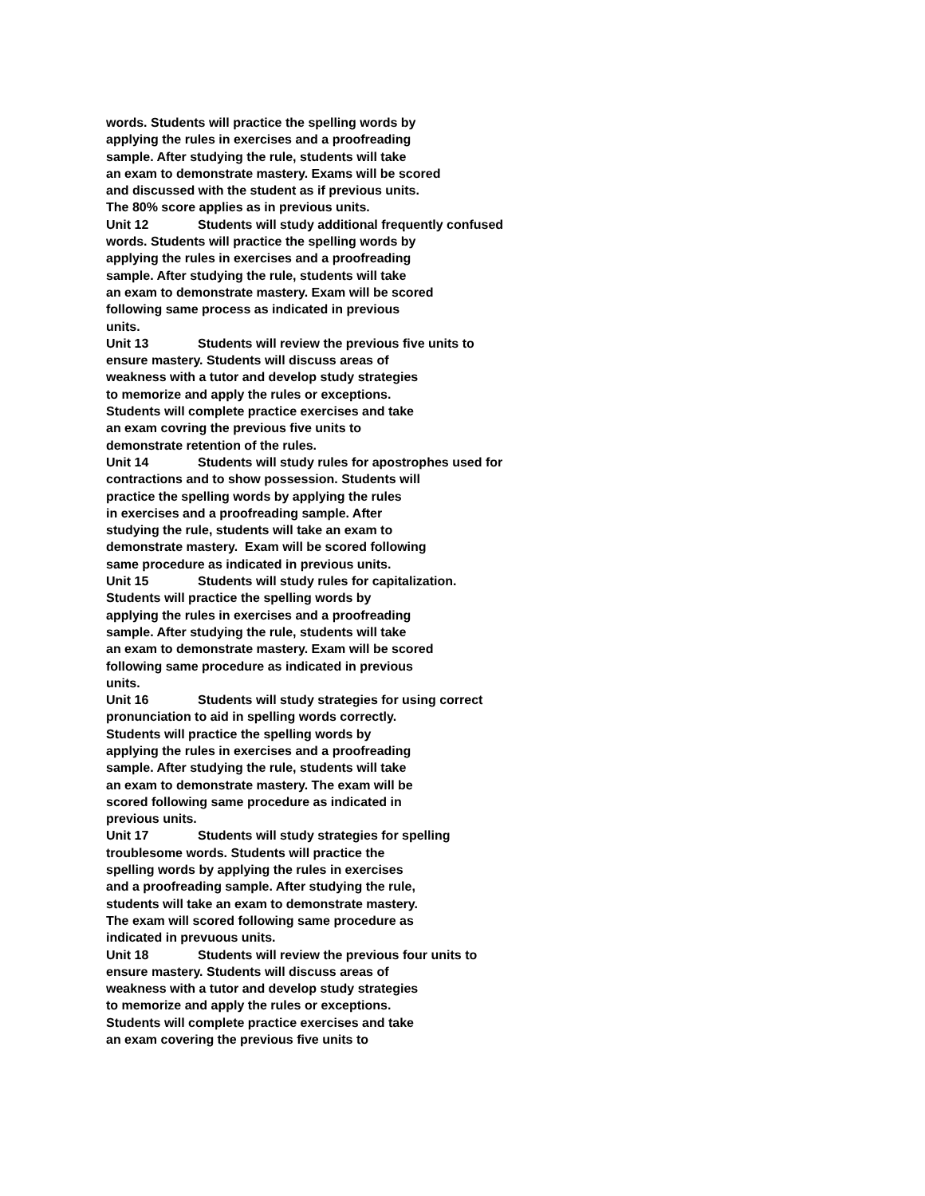words. Students will practice the spelling words by
applying the rules in exercises and a proofreading
sample. After studying the rule, students will take
an exam to demonstrate mastery. Exams will be scored
and discussed with the student as if previous units.
The 80% score applies as in previous units.
Unit 12 Students will study additional frequently confused
words. Students will practice the spelling words by
applying the rules in exercises and a proofreading
sample. After studying the rule, students will take
an exam to demonstrate mastery. Exam will be scored
following same process as indicated in previous
units.
Unit 13 Students will review the previous five units to
ensure mastery. Students will discuss areas of
weakness with a tutor and develop study strategies
to memorize and apply the rules or exceptions.
Students will complete practice exercises and take
an exam covring the previous five units to
demonstrate retention of the rules.
Unit 14 Students will study rules for apostrophes used for
contractions and to show possession. Students will
practice the spelling words by applying the rules
in exercises and a proofreading sample. After
studying the rule, students will take an exam to
demonstrate mastery. Exam will be scored following
same procedure as indicated in previous units.
Unit 15 Students will study rules for capitalization.
Students will practice the spelling words by
applying the rules in exercises and a proofreading
sample. After studying the rule, students will take
an exam to demonstrate mastery. Exam will be scored
following same procedure as indicated in previous
units.
Unit 16 Students will study strategies for using correct
pronunciation to aid in spelling words correctly.
Students will practice the spelling words by
applying the rules in exercises and a proofreading
sample. After studying the rule, students will take
an exam to demonstrate mastery. The exam will be
scored following same procedure as indicated in
previous units.
Unit 17 Students will study strategies for spelling
troublesome words. Students will practice the
spelling words by applying the rules in exercises
and a proofreading sample. After studying the rule,
students will take an exam to demonstrate mastery.
The exam will scored following same procedure as
indicated in prevuous units.
Unit 18 Students will review the previous four units to
ensure mastery. Students will discuss areas of
weakness with a tutor and develop study strategies
to memorize and apply the rules or exceptions.
Students will complete practice exercises and take
an exam covering the previous five units to